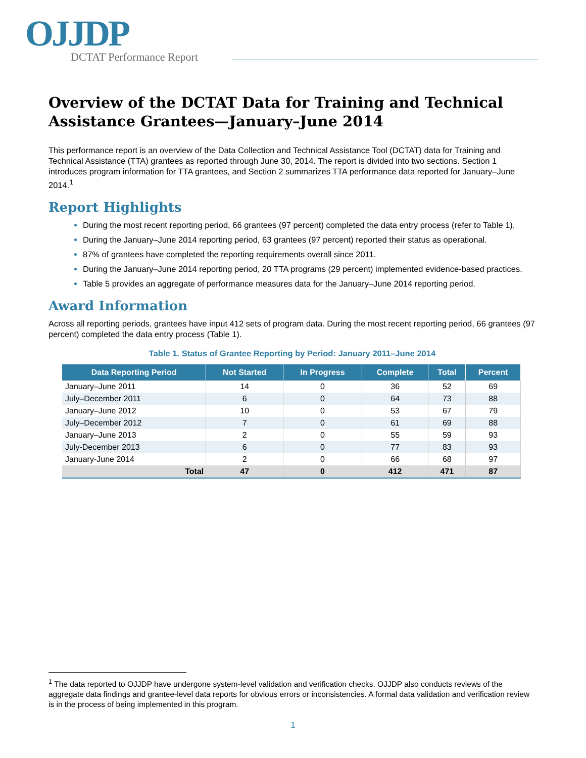OJJDP
DCTAT Performance Report
Overview of the DCTAT Data for Training and Technical Assistance Grantees—January–June 2014
This performance report is an overview of the Data Collection and Technical Assistance Tool (DCTAT) data for Training and Technical Assistance (TTA) grantees as reported through June 30, 2014. The report is divided into two sections. Section 1 introduces program information for TTA grantees, and Section 2 summarizes TTA performance data reported for January–June 2014.<sup>1</sup>
Report Highlights
During the most recent reporting period, 66 grantees (97 percent) completed the data entry process (refer to Table 1).
During the January–June 2014 reporting period, 63 grantees (97 percent) reported their status as operational.
87% of grantees have completed the reporting requirements overall since 2011.
During the January–June 2014 reporting period, 20 TTA programs (29 percent) implemented evidence-based practices.
Table 5 provides an aggregate of performance measures data for the January–June 2014 reporting period.
Award Information
Across all reporting periods, grantees have input 412 sets of program data. During the most recent reporting period, 66 grantees (97 percent) completed the data entry process (Table 1).
Table 1. Status of Grantee Reporting by Period: January 2011–June 2014
| Data Reporting Period | Not Started | In Progress | Complete | Total | Percent |
| --- | --- | --- | --- | --- | --- |
| January–June 2011 | 14 | 0 | 36 | 52 | 69 |
| July–December 2011 | 6 | 0 | 64 | 73 | 88 |
| January–June 2012 | 10 | 0 | 53 | 67 | 79 |
| July–December 2012 | 7 | 0 | 61 | 69 | 88 |
| January–June 2013 | 2 | 0 | 55 | 59 | 93 |
| July-December 2013 | 6 | 0 | 77 | 83 | 93 |
| January-June 2014 | 2 | 0 | 66 | 68 | 97 |
| Total | 47 | 0 | 412 | 471 | 87 |
<sup>1</sup> The data reported to OJJDP have undergone system-level validation and verification checks. OJJDP also conducts reviews of the aggregate data findings and grantee-level data reports for obvious errors or inconsistencies. A formal data validation and verification review is in the process of being implemented in this program.
1